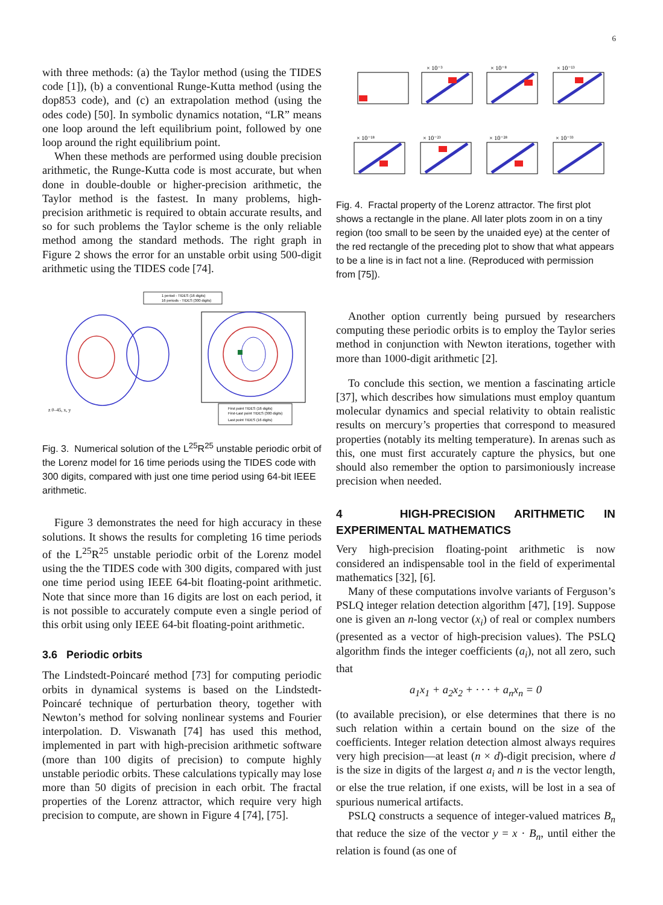6
with three methods: (a) the Taylor method (using the TIDES code [1]), (b) a conventional Runge-Kutta method (using the dop853 code), and (c) an extrapolation method (using the odes code) [50]. In symbolic dynamics notation, “LR” means one loop around the left equilibrium point, followed by one loop around the right equilibrium point.
When these methods are performed using double precision arithmetic, the Runge-Kutta code is most accurate, but when done in double-double or higher-precision arithmetic, the Taylor method is the fastest. In many problems, high-precision arithmetic is required to obtain accurate results, and so for such problems the Taylor scheme is the only reliable method among the standard methods. The right graph in Figure 2 shows the error for an unstable orbit using 500-digit arithmetic using the TIDES code [74].
1 period - TIDES (16 digits)
16 periods - TIDES (300 digits)
z 0–45, x, y
First point TIDES (16 digits)
First-Last point TIDES (300 digits)
Last point TIDES (16 digits)
Fig. 3. Numerical solution of the L<sup>25</sup>R<sup>25</sup> unstable periodic orbit of the Lorenz model for 16 time periods using the TIDES code with 300 digits, compared with just one time period using 64-bit IEEE arithmetic.
Figure 3 demonstrates the need for high accuracy in these solutions. It shows the results for completing 16 time periods of the L<sup>25</sup>R<sup>25</sup> unstable periodic orbit of the Lorenz model using the the TIDES code with 300 digits, compared with just one time period using IEEE 64-bit floating-point arithmetic. Note that since more than 16 digits are lost on each period, it is not possible to accurately compute even a single period of this orbit using only IEEE 64-bit floating-point arithmetic.
3.6 Periodic orbits
The Lindstedt-Poincaré method [73] for computing periodic orbits in dynamical systems is based on the Lindstedt-Poincaré technique of perturbation theory, together with Newton’s method for solving nonlinear systems and Fourier interpolation. D. Viswanath [74] has used this method, implemented in part with high-precision arithmetic software (more than 100 digits of precision) to compute highly unstable periodic orbits. These calculations typically may lose more than 50 digits of precision in each orbit. The fractal properties of the Lorenz attractor, which require very high precision to compute, are shown in Figure 4 [74], [75].
× 10⁻³
× 10⁻⁸
× 10⁻¹³
× 10⁻¹⁸
× 10⁻²³
× 10⁻²⁸
× 10⁻³³
Fig. 4. Fractal property of the Lorenz attractor. The first plot shows a rectangle in the plane. All later plots zoom in on a tiny region (too small to be seen by the unaided eye) at the center of the red rectangle of the preceding plot to show that what appears to be a line is in fact not a line. (Reproduced with permission from [75]).
Another option currently being pursued by researchers computing these periodic orbits is to employ the Taylor series method in conjunction with Newton iterations, together with more than 1000-digit arithmetic [2].
To conclude this section, we mention a fascinating article [37], which describes how simulations must employ quantum molecular dynamics and special relativity to obtain realistic results on mercury’s properties that correspond to measured properties (notably its melting temperature). In arenas such as this, one must first accurately capture the physics, but one should also remember the option to parsimoniously increase precision when needed.
4 HIGH-PRECISION ARITHMETIC IN EXPERIMENTAL MATHEMATICS
Very high-precision floating-point arithmetic is now considered an indispensable tool in the field of experimental mathematics [32], [6].
Many of these computations involve variants of Ferguson’s PSLQ integer relation detection algorithm [47], [19]. Suppose one is given an n-long vector (x<sub>i</sub>) of real or complex numbers (presented as a vector of high-precision values). The PSLQ algorithm finds the integer coefficients (a<sub>i</sub>), not all zero, such that
a<sub>1</sub>x<sub>1</sub> + a<sub>2</sub>x<sub>2</sub> + · · · + a<sub>n</sub>x<sub>n</sub> = 0
(to available precision), or else determines that there is no such relation within a certain bound on the size of the coefficients. Integer relation detection almost always requires very high precision—at least (n × d)-digit precision, where d is the size in digits of the largest a<sub>i</sub> and n is the vector length, or else the true relation, if one exists, will be lost in a sea of spurious numerical artifacts.
PSLQ constructs a sequence of integer-valued matrices B<sub>n</sub> that reduce the size of the vector y = x · B<sub>n</sub>, until either the relation is found (as one of